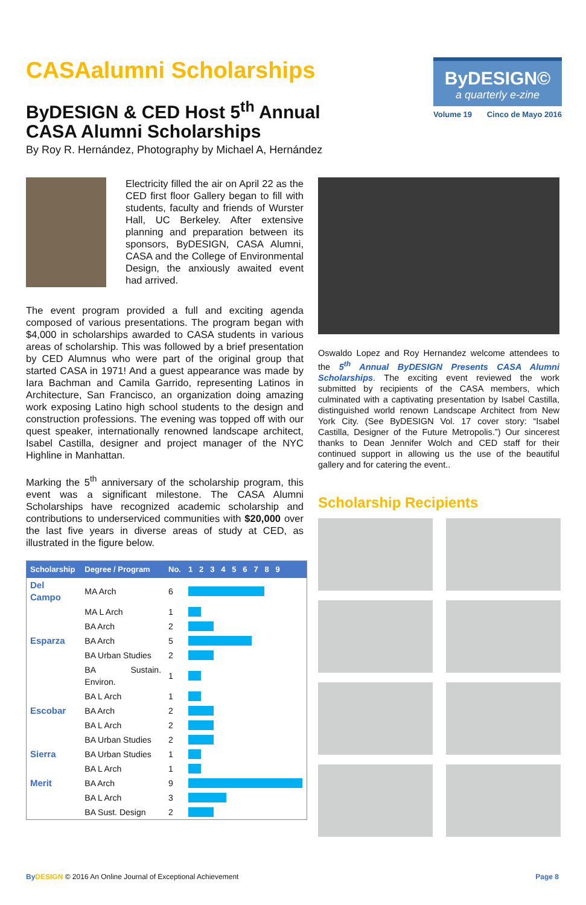CASAalumni Scholarships
ByDESIGN & CED Host 5<sup>th</sup> Annual
CASA Alumni Scholarships
By Roy R. Hernández, Photography by Michael A, Hernández
ByDESIGN©
a quarterly e-zine
Volume 19 Cinco de Mayo 2016
Electricity filled the air on April 22 as the CED first floor Gallery began to fill with students, faculty and friends of Wurster Hall, UC Berkeley. After extensive planning and preparation between its sponsors, ByDESIGN, CASA Alumni, CASA and the College of Environmental Design, the anxiously awaited event had arrived.
The event program provided a full and exciting agenda composed of various presentations. The program began with $4,000 in scholarships awarded to CASA students in various areas of scholarship. This was followed by a brief presentation by CED Alumnus who were part of the original group that started CASA in 1971! And a guest appearance was made by Iara Bachman and Camila Garrido, representing Latinos in Architecture, San Francisco, an organization doing amazing work exposing Latino high school students to the design and construction professions. The evening was topped off with our quest speaker, internationally renowned landscape architect, Isabel Castilla, designer and project manager of the NYC Highline in Manhattan.
Marking the 5<sup>th</sup> anniversary of the scholarship program, this event was a significant milestone. The CASA Alumni Scholarships have recognized academic scholarship and contributions to underserviced communities with $20,000 over the last five years in diverse areas of study at CED, as illustrated in the figure below.
| Scholarship | Degree / Program | No. | 1 2 3 4 5 6 7 8 9 |
| --- | --- | --- | --- |
| Del Campo | MA Arch | 6 | |
| | MA L Arch | 1 | |
| | BA Arch | 2 | |
| Esparza | BA Arch | 5 | |
| | BA Urban Studies | 2 | |
| | BA Sustain. Environ. | 1 | |
| | BA L Arch | 1 | |
| Escobar | BA Arch | 2 | |
| | BA L Arch | 2 | |
| | BA Urban Studies | 2 | |
| Sierra | BA Urban Studies | 1 | |
| | BA L Arch | 1 | |
| Merit | BA Arch | 9 | |
| | BA L Arch | 3 | |
| | BA Sust. Design | 2 | |
Oswaldo Lopez and Roy Hernandez welcome attendees to the 5<sup>th</sup> Annual ByDESIGN Presents CASA Alumni Scholarships. The exciting event reviewed the work submitted by recipients of the CASA members, which culminated with a captivating presentation by Isabel Castilla, distinguished world renown Landscape Architect from New York City. (See ByDESIGN Vol. 17 cover story: “Isabel Castilla, Designer of the Future Metropolis.”) Our sincerest thanks to Dean Jennifer Wolch and CED staff for their continued support in allowing us the use of the beautiful gallery and for catering the event..
Scholarship Recipients
By DESIGN © 2016 An Online Journal of Exceptional Achievement Page 8